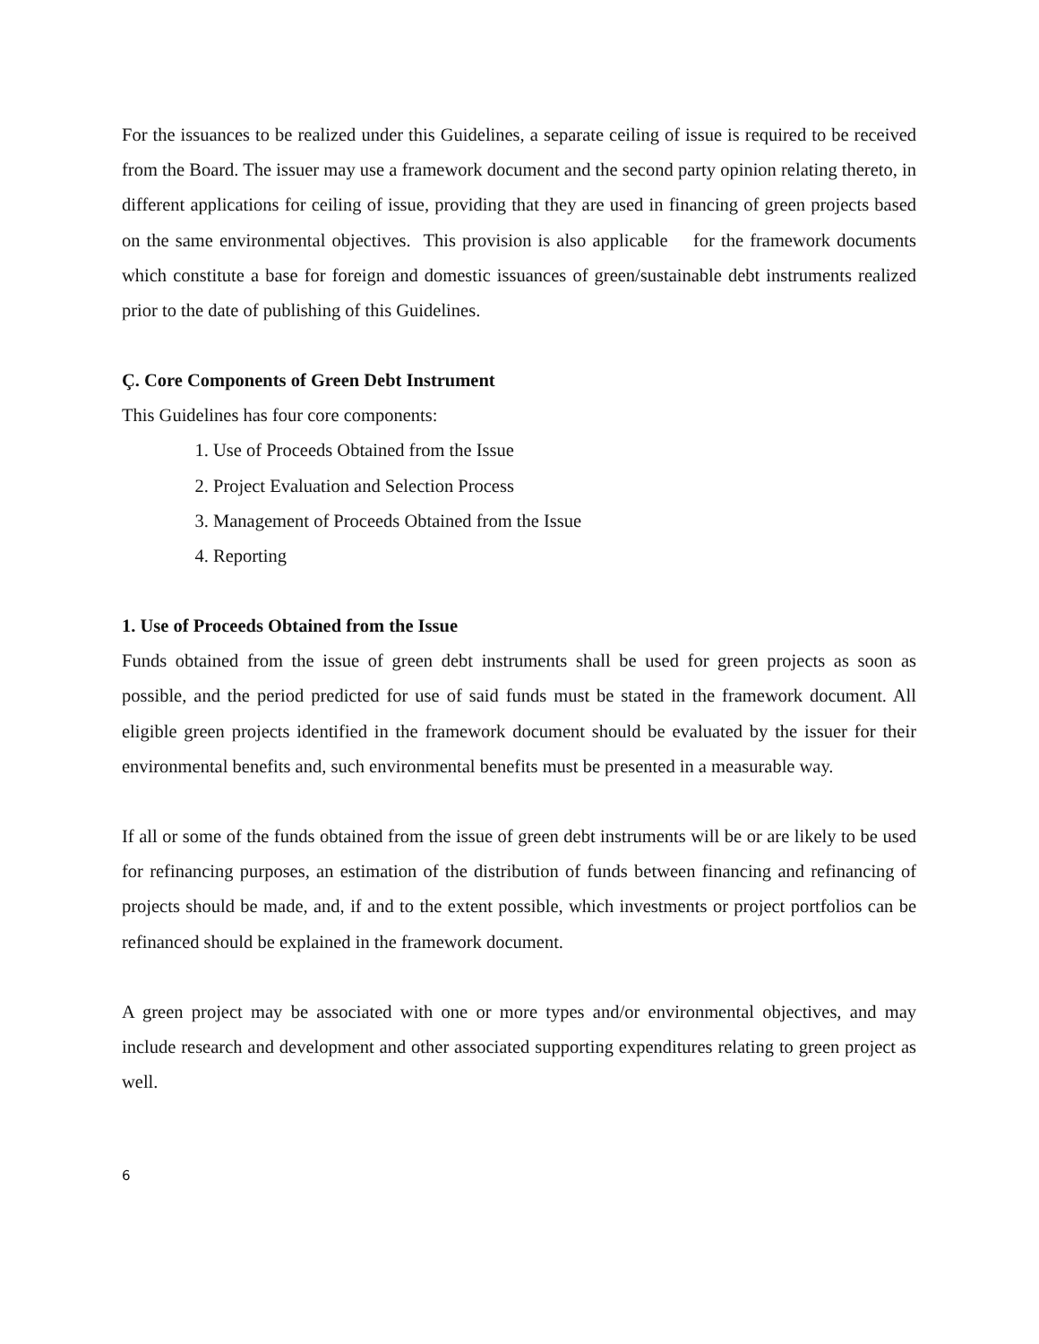For the issuances to be realized under this Guidelines, a separate ceiling of issue is required to be received from the Board. The issuer may use a framework document and the second party opinion relating thereto, in different applications for ceiling of issue, providing that they are used in financing of green projects based on the same environmental objectives. This provision is also applicable for the framework documents which constitute a base for foreign and domestic issuances of green/sustainable debt instruments realized prior to the date of publishing of this Guidelines.
Ç. Core Components of Green Debt Instrument
This Guidelines has four core components:
1. Use of Proceeds Obtained from the Issue
2. Project Evaluation and Selection Process
3. Management of Proceeds Obtained from the Issue
4. Reporting
1. Use of Proceeds Obtained from the Issue
Funds obtained from the issue of green debt instruments shall be used for green projects as soon as possible, and the period predicted for use of said funds must be stated in the framework document. All eligible green projects identified in the framework document should be evaluated by the issuer for their environmental benefits and, such environmental benefits must be presented in a measurable way.
If all or some of the funds obtained from the issue of green debt instruments will be or are likely to be used for refinancing purposes, an estimation of the distribution of funds between financing and refinancing of projects should be made, and, if and to the extent possible, which investments or project portfolios can be refinanced should be explained in the framework document.
A green project may be associated with one or more types and/or environmental objectives, and may include research and development and other associated supporting expenditures relating to green project as well.
6